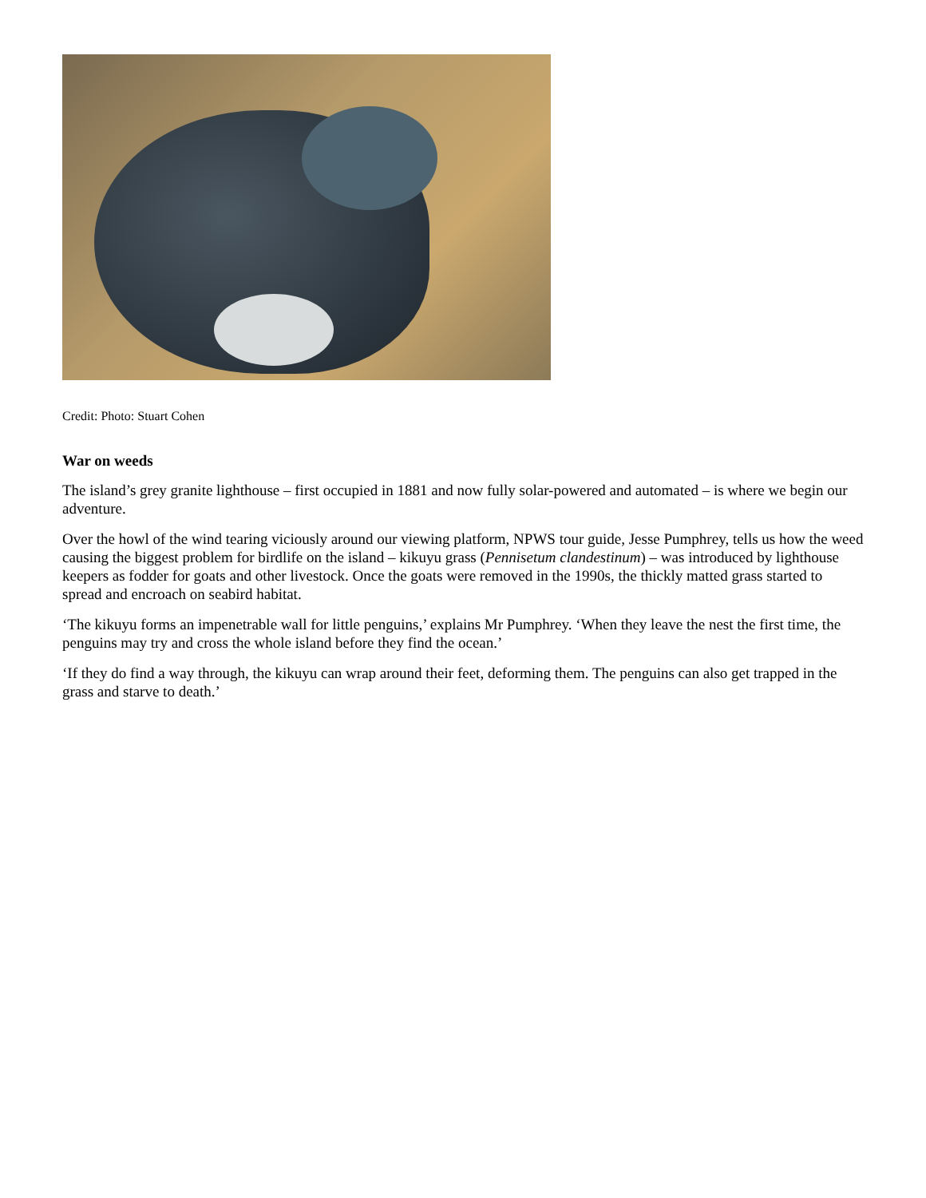Credit: Photo: Stuart Cohen
War on weeds
The island’s grey granite lighthouse – first occupied in 1881 and now fully solar-powered and automated – is where we begin our adventure.
Over the howl of the wind tearing viciously around our viewing platform, NPWS tour guide, Jesse Pumphrey, tells us how the weed causing the biggest problem for birdlife on the island – kikuyu grass (Pennisetum clandestinum) – was introduced by lighthouse keepers as fodder for goats and other livestock. Once the goats were removed in the 1990s, the thickly matted grass started to spread and encroach on seabird habitat.
‘The kikuyu forms an impenetrable wall for little penguins,’ explains Mr Pumphrey. ‘When they leave the nest the first time, the penguins may try and cross the whole island before they find the ocean.’
‘If they do find a way through, the kikuyu can wrap around their feet, deforming them. The penguins can also get trapped in the grass and starve to death.’